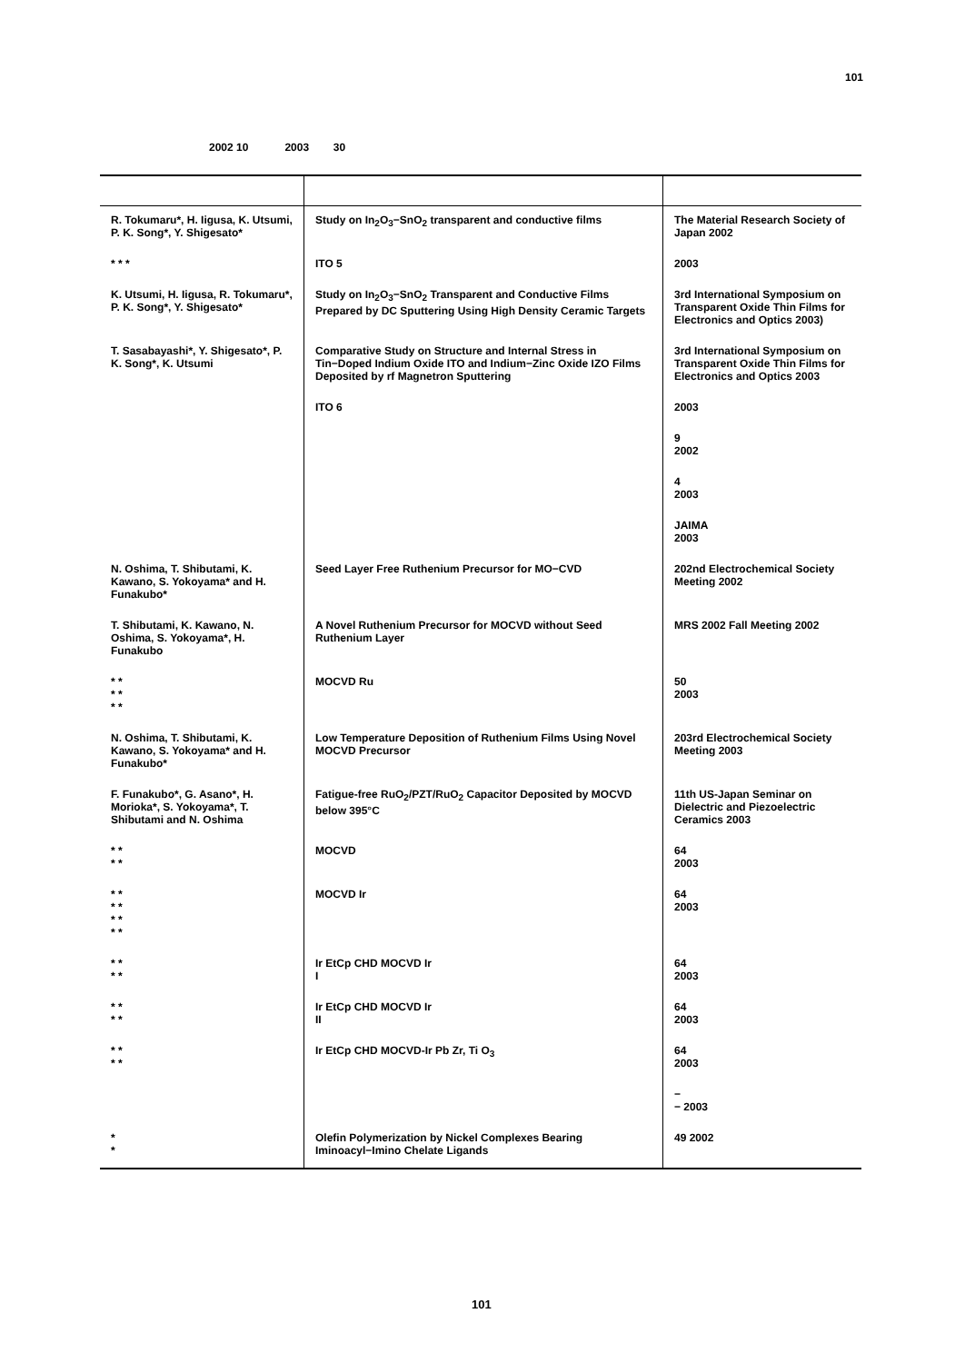101
2002 10 2003 30
| R. Tokumaru*, H. Iigusa, K. Utsumi, P. K. Song*, Y. Shigesato* | Study on In<sub>2</sub>O<sub>3</sub>−SnO<sub>2</sub> transparent and conductive films | The Material Research Society of Japan 2002 |
| * * * | ITO 5 | 2003 |
| K. Utsumi, H. Iigusa, R. Tokumaru*, P. K. Song*, Y. Shigesato* | Study on In<sub>2</sub>O<sub>3</sub>−SnO<sub>2</sub> Transparent and Conductive Films Prepared by DC Sputtering Using High Density Ceramic Targets | 3rd International Symposium on Transparent Oxide Thin Films for Electronics and Optics 2003) |
| T. Sasabayashi*, Y. Shigesato*, P. K. Song*, K. Utsumi | Comparative Study on Structure and Internal Stress in Tin−Doped Indium Oxide ITO and Indium−Zinc Oxide IZO Films Deposited by rf Magnetron Sputtering | 3rd International Symposium on Transparent Oxide Thin Films for Electronics and Optics 2003 |
| | ITO 6 | 2003 |
| | | 9 2002 |
| | | 4 2003 |
| | | JAIMA 2003 |
| N. Oshima, T. Shibutami, K. Kawano, S. Yokoyama* and H. Funakubo* | Seed Layer Free Ruthenium Precursor for MO−CVD | 202nd Electrochemical Society Meeting 2002 |
| T. Shibutami, K. Kawano, N. Oshima, S. Yokoyama*, H. Funakubo | A Novel Ruthenium Precursor for MOCVD without Seed Ruthenium Layer | MRS 2002 Fall Meeting 2002 |
| * * * * * * | MOCVD Ru | 50 2003 |
| N. Oshima, T. Shibutami, K. Kawano, S. Yokoyama* and H. Funakubo* | Low Temperature Deposition of Ruthenium Films Using Novel MOCVD Precursor | 203rd Electrochemical Society Meeting 2003 |
| F. Funakubo*, G. Asano*, H. Morioka*, S. Yokoyama*, T. Shibutami and N. Oshima | Fatigue-free RuO<sub>2</sub>/PZT/RuO<sub>2</sub> Capacitor Deposited by MOCVD below 395°C | 11th US-Japan Seminar on Dielectric and Piezoelectric Ceramics 2003 |
| * * * * | MOCVD | 64 2003 |
| * * * * * * * * | MOCVD Ir | 64 2003 |
| * * * * | Ir EtCp CHD MOCVD Ir I | 64 2003 |
| * * * * | Ir EtCp CHD MOCVD Ir II | 64 2003 |
| * * * * | Ir EtCp CHD MOCVD-Ir Pb Zr, Ti O<sub>3</sub> | 64 2003 |
| | | − − 2003 |
| * * | Olefin Polymerization by Nickel Complexes Bearing Iminoacyl−Imino Chelate Ligands | 49 2002 |
101